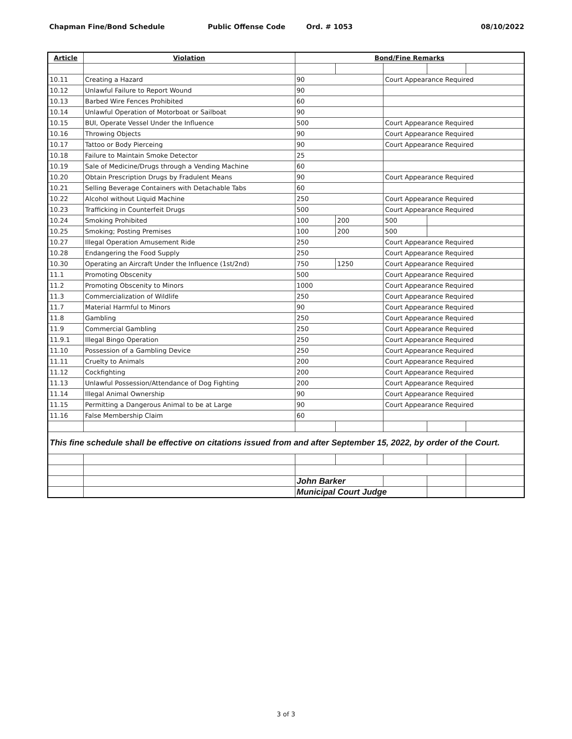Chapman Fine/Bond Schedule Public Offense Code Ord. # 1053 08/10/2022
| Article | Violation | Bond/Fine Remarks | | | | |
| --- | --- | --- | --- | --- | --- | --- |
| 10.11 | Creating a Hazard | 90 | | Court Appearance Required | | |
| 10.12 | Unlawful Failure to Report Wound | 90 | | | | |
| 10.13 | Barbed Wire Fences Prohibited | 60 | | | | |
| 10.14 | Unlawful Operation of Motorboat or Sailboat | 90 | | | | |
| 10.15 | BUI, Operate Vessel Under the Influence | 500 | | Court Appearance Required | | |
| 10.16 | Throwing Objects | 90 | | Court Appearance Required | | |
| 10.17 | Tattoo or Body Pierceing | 90 | | Court Appearance Required | | |
| 10.18 | Failure to Maintain Smoke Detector | 25 | | | | |
| 10.19 | Sale of Medicine/Drugs through a Vending Machine | 60 | | | | |
| 10.20 | Obtain Prescription Drugs by Fradulent Means | 90 | | Court Appearance Required | | |
| 10.21 | Selling Beverage Containers with Detachable Tabs | 60 | | | | |
| 10.22 | Alcohol without Liquid Machine | 250 | | Court Appearance Required | | |
| 10.23 | Trafficking in Counterfeit Drugs | 500 | | Court Appearance Required | | |
| 10.24 | Smoking Prohibited | 100 | 200 | 500 | | |
| 10.25 | Smoking; Posting Premises | 100 | 200 | 500 | | |
| 10.27 | Illegal Operation Amusement Ride | 250 | | Court Appearance Required | | |
| 10.28 | Endangering the Food Supply | 250 | | Court Appearance Required | | |
| 10.30 | Operating an Aircraft Under the Influence (1st/2nd) | 750 | 1250 | Court Appearance Required | | |
| 11.1 | Promoting Obscenity | 500 | | Court Appearance Required | | |
| 11.2 | Promoting Obscenity to Minors | 1000 | | Court Appearance Required | | |
| 11.3 | Commercialization of Wildlife | 250 | | Court Appearance Required | | |
| 11.7 | Material Harmful to Minors | 90 | | Court Appearance Required | | |
| 11.8 | Gambling | 250 | | Court Appearance Required | | |
| 11.9 | Commercial Gambling | 250 | | Court Appearance Required | | |
| 11.9.1 | Illegal Bingo Operation | 250 | | Court Appearance Required | | |
| 11.10 | Possession of a Gambling Device | 250 | | Court Appearance Required | | |
| 11.11 | Cruelty to Animals | 200 | | Court Appearance Required | | |
| 11.12 | Cockfighting | 200 | | Court Appearance Required | | |
| 11.13 | Unlawful Possession/Attendance of Dog Fighting | 200 | | Court Appearance Required | | |
| 11.14 | Illegal Animal Ownership | 90 | | Court Appearance Required | | |
| 11.15 | Permitting a Dangerous Animal to be at Large | 90 | | Court Appearance Required | | |
| 11.16 | False Membership Claim | 60 | | | | |
| This fine schedule shall be effective on citations issued from and after September 15, 2022, by order of the Court. | | | | | | |
| | | John Barker | | | | |
| | | Municipal Court Judge | | | | |
3 of 3